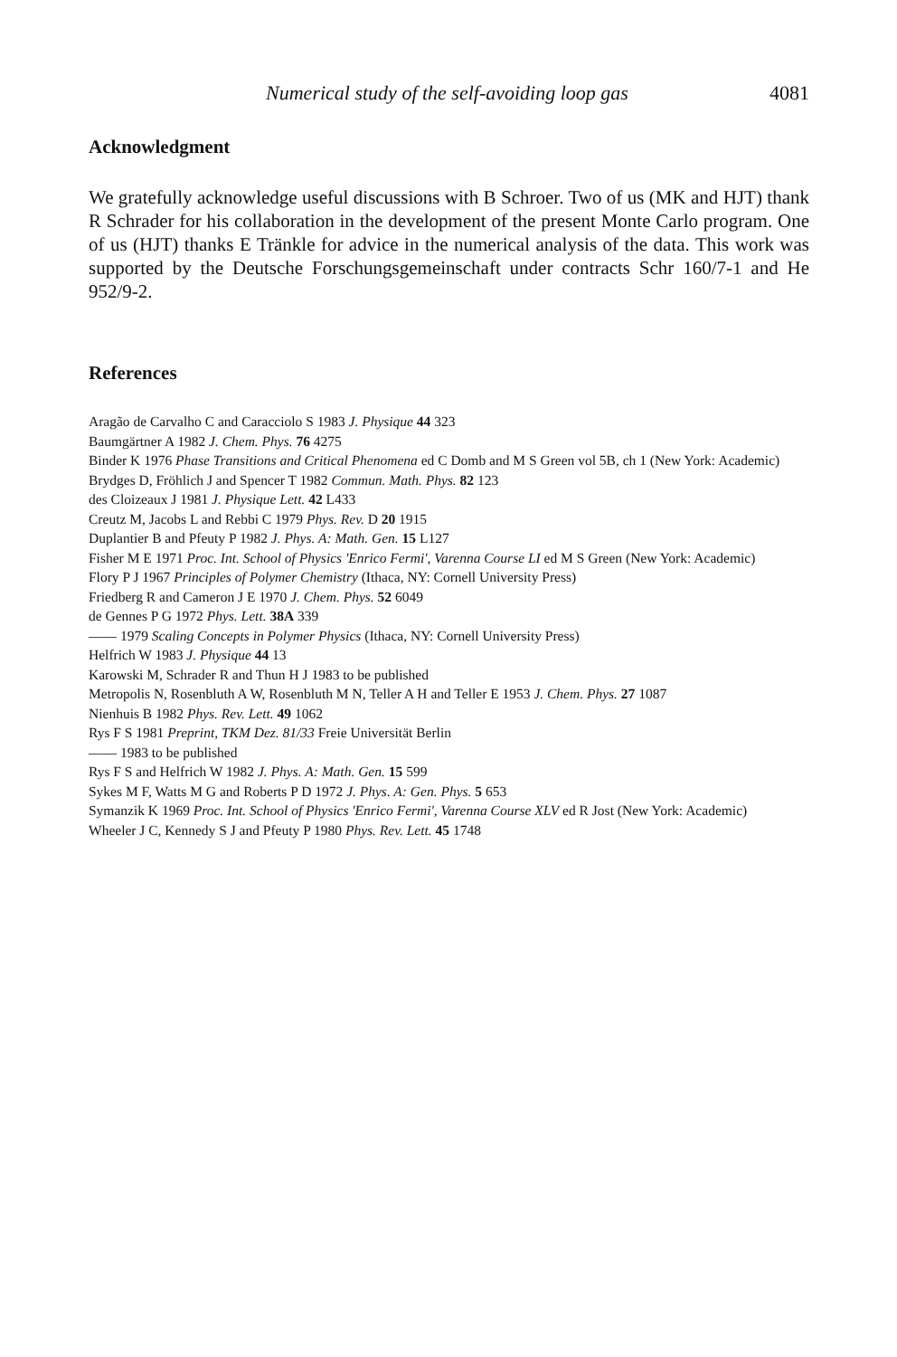Numerical study of the self-avoiding loop gas 4081
Acknowledgment
We gratefully acknowledge useful discussions with B Schroer. Two of us (MK and HJT) thank R Schrader for his collaboration in the development of the present Monte Carlo program. One of us (HJT) thanks E Tränkle for advice in the numerical analysis of the data. This work was supported by the Deutsche Forschungsgemeinschaft under contracts Schr 160/7-1 and He 952/9-2.
References
Aragão de Carvalho C and Caracciolo S 1983 J. Physique 44 323
Baumgärtner A 1982 J. Chem. Phys. 76 4275
Binder K 1976 Phase Transitions and Critical Phenomena ed C Domb and M S Green vol 5B, ch 1 (New York: Academic)
Brydges D, Fröhlich J and Spencer T 1982 Commun. Math. Phys. 82 123
des Cloizeaux J 1981 J. Physique Lett. 42 L433
Creutz M, Jacobs L and Rebbi C 1979 Phys. Rev. D 20 1915
Duplantier B and Pfeuty P 1982 J. Phys. A: Math. Gen. 15 L127
Fisher M E 1971 Proc. Int. School of Physics 'Enrico Fermi', Varenna Course LI ed M S Green (New York: Academic)
Flory P J 1967 Principles of Polymer Chemistry (Ithaca, NY: Cornell University Press)
Friedberg R and Cameron J E 1970 J. Chem. Phys. 52 6049
de Gennes P G 1972 Phys. Lett. 38A 339
—— 1979 Scaling Concepts in Polymer Physics (Ithaca, NY: Cornell University Press)
Helfrich W 1983 J. Physique 44 13
Karowski M, Schrader R and Thun H J 1983 to be published
Metropolis N, Rosenbluth A W, Rosenbluth M N, Teller A H and Teller E 1953 J. Chem. Phys. 27 1087
Nienhuis B 1982 Phys. Rev. Lett. 49 1062
Rys F S 1981 Preprint, TKM Dez. 81/33 Freie Universität Berlin
—— 1983 to be published
Rys F S and Helfrich W 1982 J. Phys. A: Math. Gen. 15 599
Sykes M F, Watts M G and Roberts P D 1972 J. Phys. A: Gen. Phys. 5 653
Symanzik K 1969 Proc. Int. School of Physics 'Enrico Fermi', Varenna Course XLV ed R Jost (New York: Academic)
Wheeler J C, Kennedy S J and Pfeuty P 1980 Phys. Rev. Lett. 45 1748